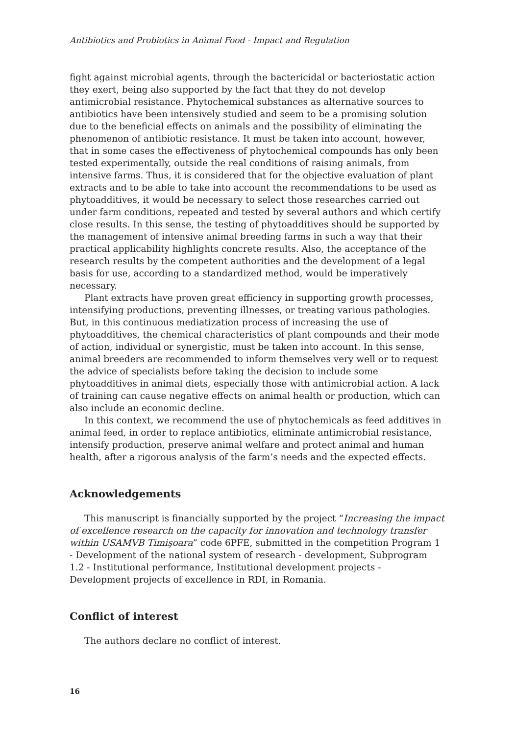Antibiotics and Probiotics in Animal Food - Impact and Regulation
fight against microbial agents, through the bactericidal or bacteriostatic action they exert, being also supported by the fact that they do not develop antimicrobial resistance. Phytochemical substances as alternative sources to antibiotics have been intensively studied and seem to be a promising solution due to the beneficial effects on animals and the possibility of eliminating the phenomenon of antibiotic resistance. It must be taken into account, however, that in some cases the effectiveness of phytochemical compounds has only been tested experimentally, outside the real conditions of raising animals, from intensive farms. Thus, it is considered that for the objective evaluation of plant extracts and to be able to take into account the recommendations to be used as phytoadditives, it would be necessary to select those researches carried out under farm conditions, repeated and tested by several authors and which certify close results. In this sense, the testing of phytoadditives should be supported by the management of intensive animal breeding farms in such a way that their practical applicability highlights concrete results. Also, the acceptance of the research results by the competent authorities and the development of a legal basis for use, according to a standardized method, would be imperatively necessary.
Plant extracts have proven great efficiency in supporting growth processes, intensifying productions, preventing illnesses, or treating various pathologies. But, in this continuous mediatization process of increasing the use of phytoadditives, the chemical characteristics of plant compounds and their mode of action, individual or synergistic, must be taken into account. In this sense, animal breeders are recommended to inform themselves very well or to request the advice of specialists before taking the decision to include some phytoadditives in animal diets, especially those with antimicrobial action. A lack of training can cause negative effects on animal health or production, which can also include an economic decline.
In this context, we recommend the use of phytochemicals as feed additives in animal feed, in order to replace antibiotics, eliminate antimicrobial resistance, intensify production, preserve animal welfare and protect animal and human health, after a rigorous analysis of the farm’s needs and the expected effects.
Acknowledgements
This manuscript is financially supported by the project “Increasing the impact of excellence research on the capacity for innovation and technology transfer within USAMVB Timişoara” code 6PFE, submitted in the competition Program 1 - Development of the national system of research - development, Subprogram 1.2 - Institutional performance, Institutional development projects - Development projects of excellence in RDI, in Romania.
Conflict of interest
The authors declare no conflict of interest.
16